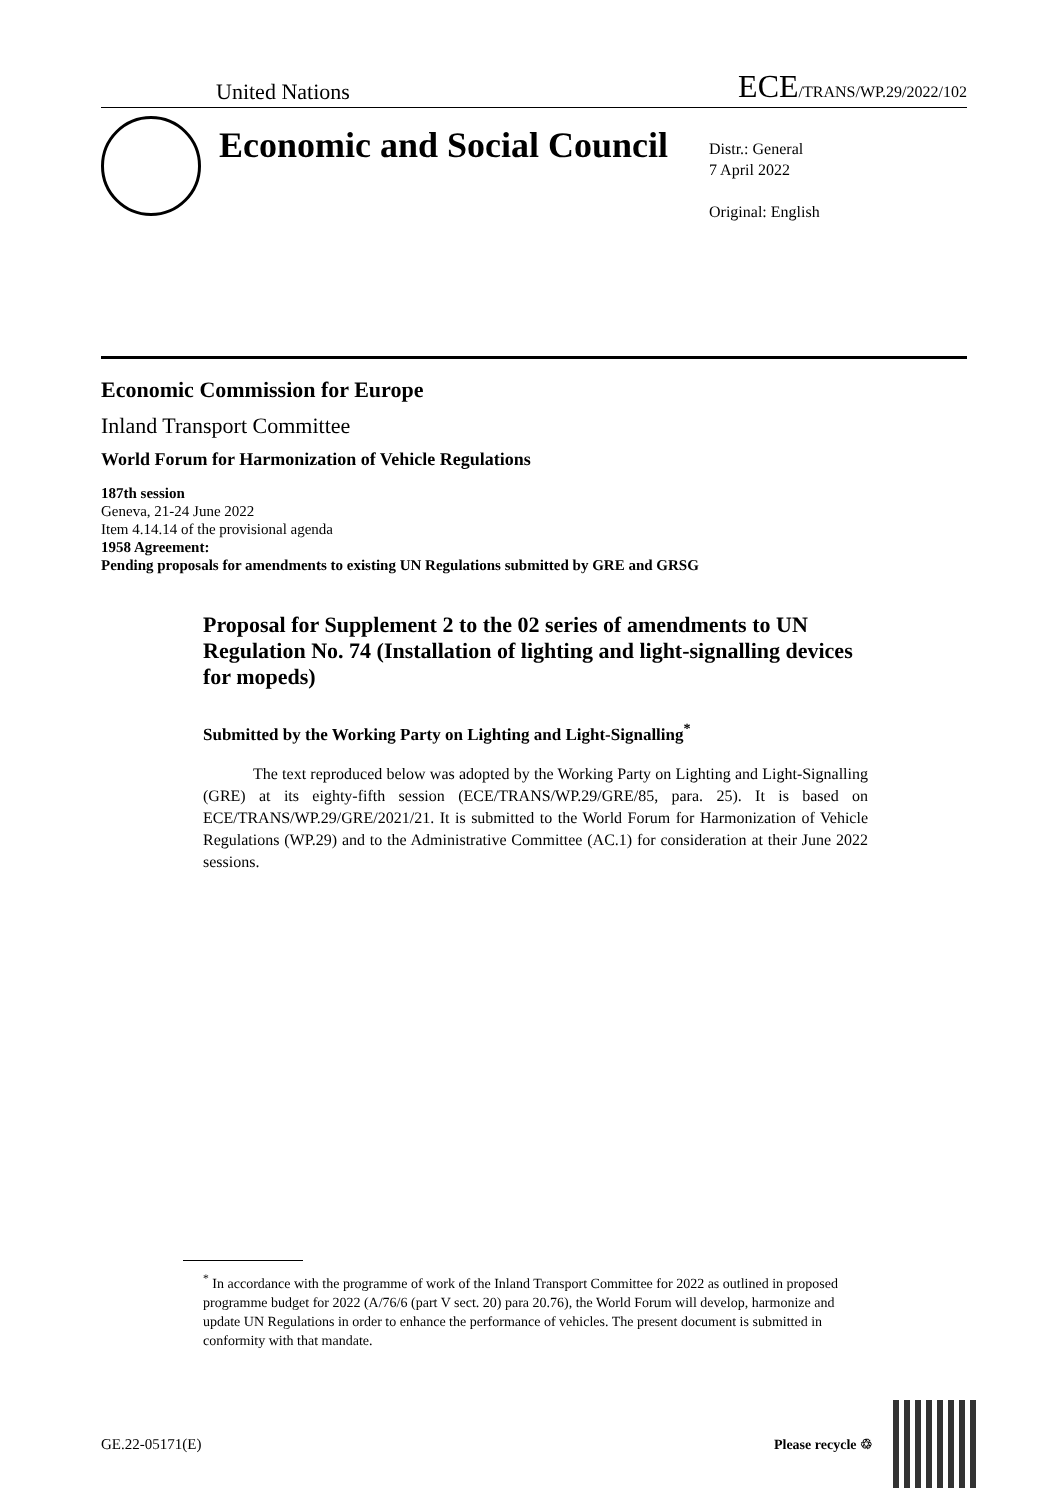United Nations ECE/TRANS/WP.29/2022/102
Economic and Social Council
Distr.: General
7 April 2022
Original: English
Economic Commission for Europe
Inland Transport Committee
World Forum for Harmonization of Vehicle Regulations
187th session
Geneva, 21-24 June 2022
Item 4.14.14 of the provisional agenda
1958 Agreement:
Pending proposals for amendments to existing UN Regulations submitted by GRE and GRSG
Proposal for Supplement 2 to the 02 series of amendments to UN Regulation No. 74 (Installation of lighting and light-signalling devices for mopeds)
Submitted by the Working Party on Lighting and Light-Signalling<sup>*</sup>
The text reproduced below was adopted by the Working Party on Lighting and Light-Signalling (GRE) at its eighty-fifth session (ECE/TRANS/WP.29/GRE/85, para. 25). It is based on ECE/TRANS/WP.29/GRE/2021/21. It is submitted to the World Forum for Harmonization of Vehicle Regulations (WP.29) and to the Administrative Committee (AC.1) for consideration at their June 2022 sessions.
<sup>*</sup> In accordance with the programme of work of the Inland Transport Committee for 2022 as outlined in proposed programme budget for 2022 (A/76/6 (part V sect. 20) para 20.76), the World Forum will develop, harmonize and update UN Regulations in order to enhance the performance of vehicles. The present document is submitted in conformity with that mandate.
GE.22-05171(E) Please recycle ♲